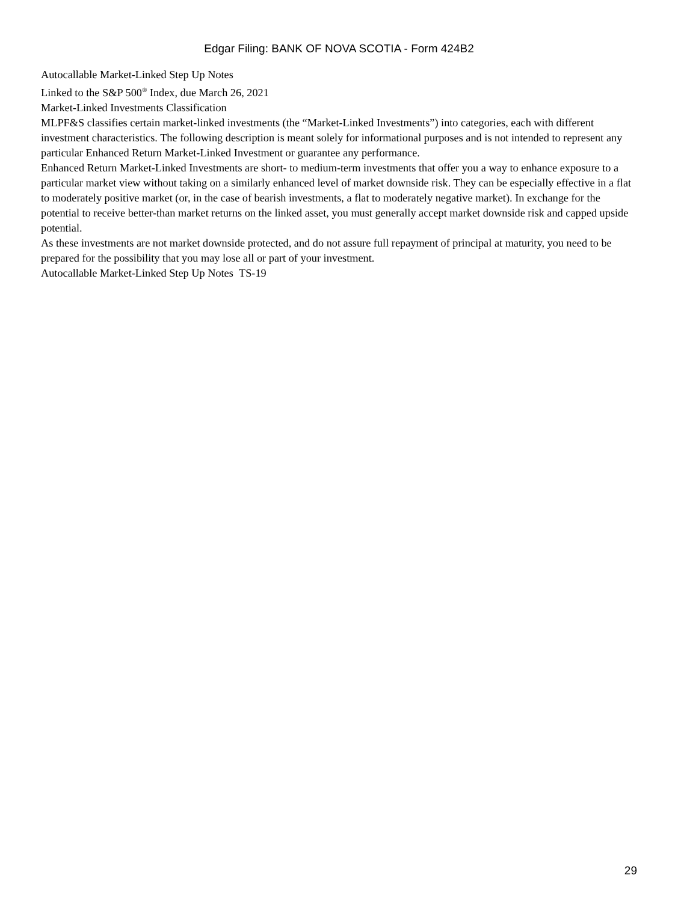Edgar Filing: BANK OF NOVA SCOTIA - Form 424B2
Autocallable Market-Linked Step Up Notes
Linked to the S&P 500<sup>®</sup> Index, due March 26, 2021
Market-Linked Investments Classification
MLPF&S classifies certain market-linked investments (the “Market-Linked Investments”) into categories, each with different investment characteristics. The following description is meant solely for informational purposes and is not intended to represent any particular Enhanced Return Market-Linked Investment or guarantee any performance.
Enhanced Return Market-Linked Investments are short- to medium-term investments that offer you a way to enhance exposure to a particular market view without taking on a similarly enhanced level of market downside risk. They can be especially effective in a flat to moderately positive market (or, in the case of bearish investments, a flat to moderately negative market). In exchange for the potential to receive better-than market returns on the linked asset, you must generally accept market downside risk and capped upside potential.
As these investments are not market downside protected, and do not assure full repayment of principal at maturity, you need to be prepared for the possibility that you may lose all or part of your investment.
Autocallable Market-Linked Step Up Notes TS-19
29